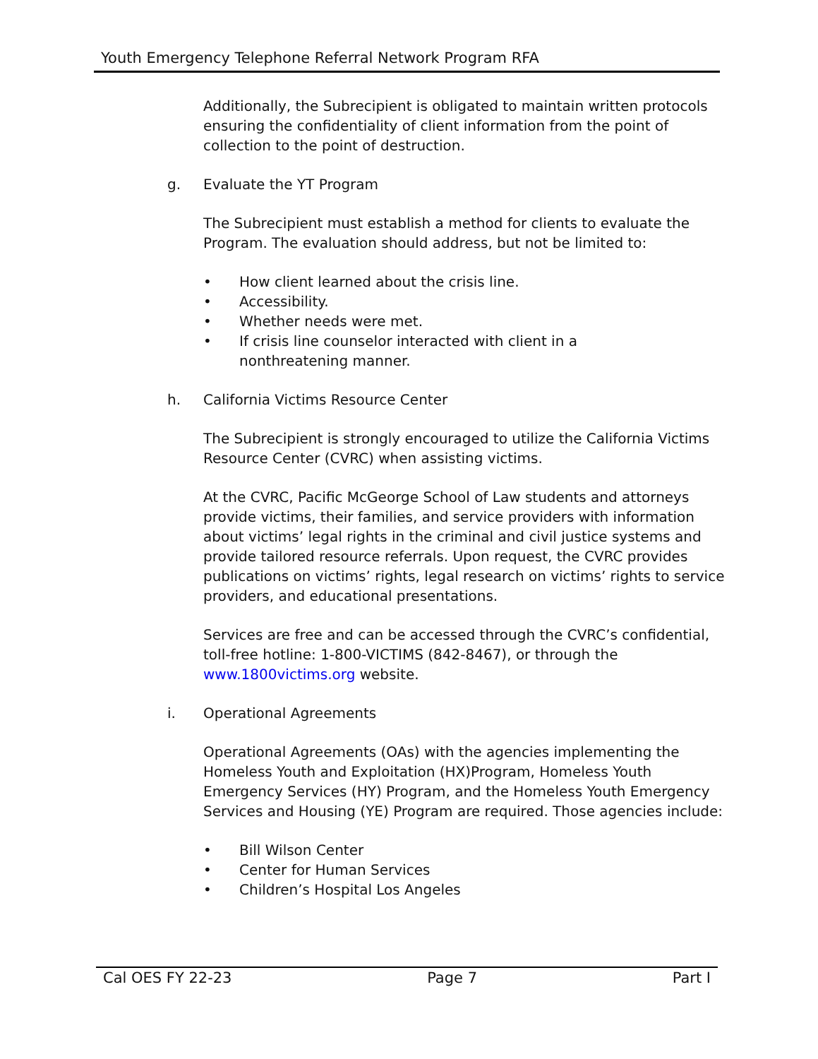Youth Emergency Telephone Referral Network Program RFA
Additionally, the Subrecipient is obligated to maintain written protocols ensuring the confidentiality of client information from the point of collection to the point of destruction.
g. Evaluate the YT Program
The Subrecipient must establish a method for clients to evaluate the Program. The evaluation should address, but not be limited to:
• How client learned about the crisis line.
• Accessibility.
• Whether needs were met.
• If crisis line counselor interacted with client in a
nonthreatening manner.
h. California Victims Resource Center
The Subrecipient is strongly encouraged to utilize the California Victims Resource Center (CVRC) when assisting victims.
At the CVRC, Pacific McGeorge School of Law students and attorneys provide victims, their families, and service providers with information about victims’ legal rights in the criminal and civil justice systems and provide tailored resource referrals. Upon request, the CVRC provides publications on victims’ rights, legal research on victims’ rights to service providers, and educational presentations.
Services are free and can be accessed through the CVRC’s confidential, toll-free hotline: 1-800-VICTIMS (842-8467), or through the www.1800victims.org website.
i. Operational Agreements
Operational Agreements (OAs) with the agencies implementing the Homeless Youth and Exploitation (HX)Program, Homeless Youth Emergency Services (HY) Program, and the Homeless Youth Emergency Services and Housing (YE) Program are required. Those agencies include:
• Bill Wilson Center
• Center for Human Services
• Children’s Hospital Los Angeles
Cal OES FY 22-23 Page 7 Part I